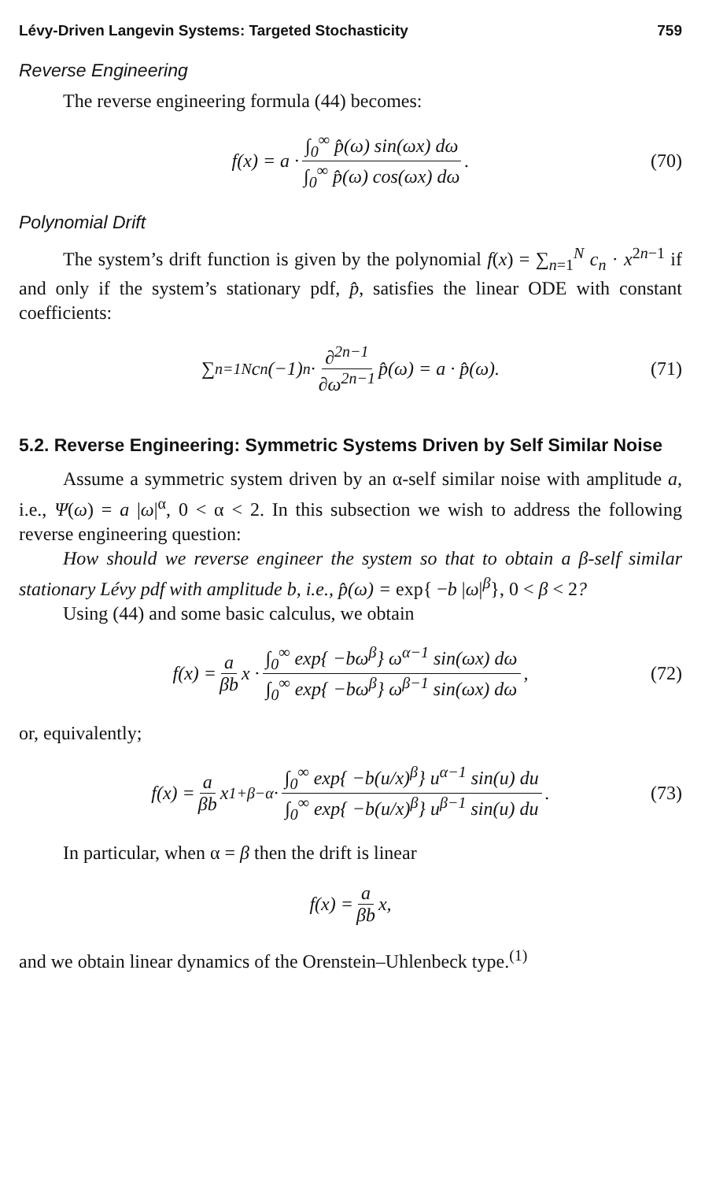Lévy-Driven Langevin Systems: Targeted Stochasticity 759
Reverse Engineering
The reverse engineering formula (44) becomes:
f(x) = a · ∫<sub>0</sub><sup>∞</sup> p̂(ω) sin(ωx) dω ∫<sub>0</sub><sup>∞</sup> p̂(ω) cos(ωx) dω. (70)
Polynomial Drift
The system’s drift function is given by the polynomial f(x) = ∑<sub>n=1</sub><sup>N</sup> c<sub>n</sub> · x<sup>2n−1</sup> if and only if the system’s stationary pdf, p̂, satisfies the linear ODE with constant coefficients:
∑<sub>n=1</sub><sup>N</sup> c<sub>n</sub>(−1)<sup>n</sup> · ∂<sup>2n−1</sup> ∂ω<sup>2n−1</sup> p̂(ω) = a · p̂(ω). (71)
5.2. Reverse Engineering: Symmetric Systems Driven by Self Similar Noise
Assume a symmetric system driven by an α-self similar noise with amplitude a, i.e., Ψ(ω) = a |ω|<sup>α</sup>, 0 < α < 2. In this subsection we wish to address the following reverse engineering question:
How should we reverse engineer the system so that to obtain a β-self similar stationary Lévy pdf with amplitude b, i.e., p̂(ω) = exp{ −b |ω|<sup>β</sup>}, 0 < β < 2?
Using (44) and some basic calculus, we obtain
f(x) = a βb x · ∫<sub>0</sub><sup>∞</sup> exp{ −bω<sup>β</sup>} ω<sup>α−1</sup> sin(ωx) dω ∫<sub>0</sub><sup>∞</sup> exp{ −bω<sup>β</sup>} ω<sup>β−1</sup> sin(ωx) dω, (72)
or, equivalently;
f(x) = a βb x<sup>1+β−α</sup> · ∫<sub>0</sub><sup>∞</sup> exp{ −b(u/x)<sup>β</sup>} u<sup>α−1</sup> sin(u) du ∫<sub>0</sub><sup>∞</sup> exp{ −b(u/x)<sup>β</sup>} u<sup>β−1</sup> sin(u) du. (73)
In particular, when α = β then the drift is linear
f(x) = a βb x,
and we obtain linear dynamics of the Orenstein–Uhlenbeck type.<sup>(1)</sup>